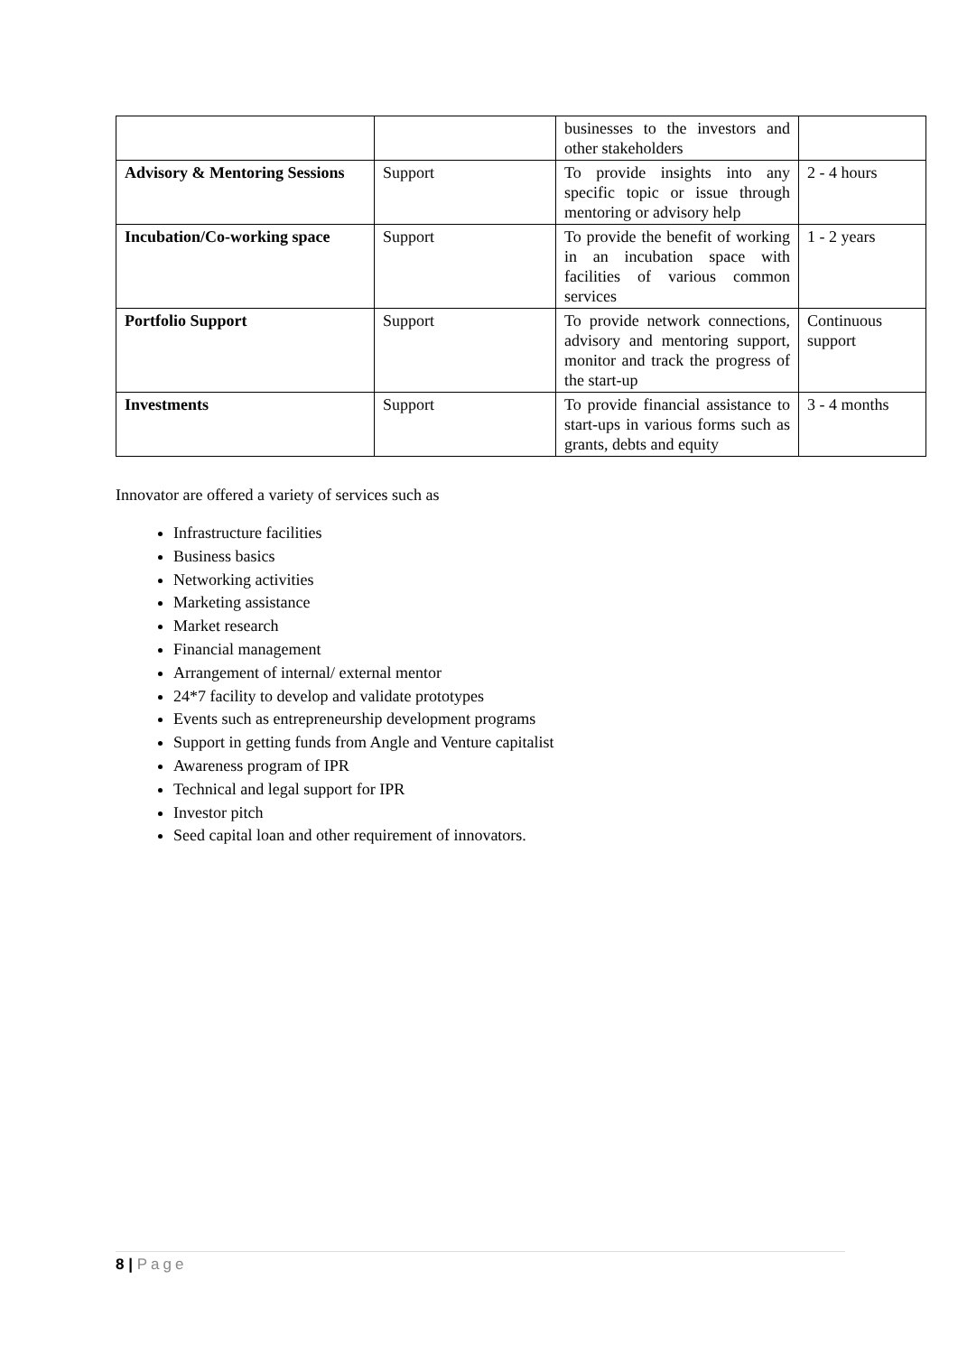| | | businesses to the investors and other stakeholders | |
| Advisory & Mentoring Sessions | Support | To provide insights into any specific topic or issue through mentoring or advisory help | 2 - 4 hours |
| Incubation/Co-working space | Support | To provide the benefit of working in an incubation space with facilities of various common services | 1 - 2 years |
| Portfolio Support | Support | To provide network connections, advisory and mentoring support, monitor and track the progress of the start-up | Continuous support |
| Investments | Support | To provide financial assistance to start-ups in various forms such as grants, debts and equity | 3 - 4 months |
Innovator are offered a variety of services such as
Infrastructure facilities
Business basics
Networking activities
Marketing assistance
Market research
Financial management
Arrangement of internal/ external mentor
24*7 facility to develop and validate prototypes
Events such as entrepreneurship development programs
Support in getting funds from Angle and Venture capitalist
Awareness program of IPR
Technical and legal support for IPR
Investor pitch
Seed capital loan and other requirement of innovators.
8 | Page